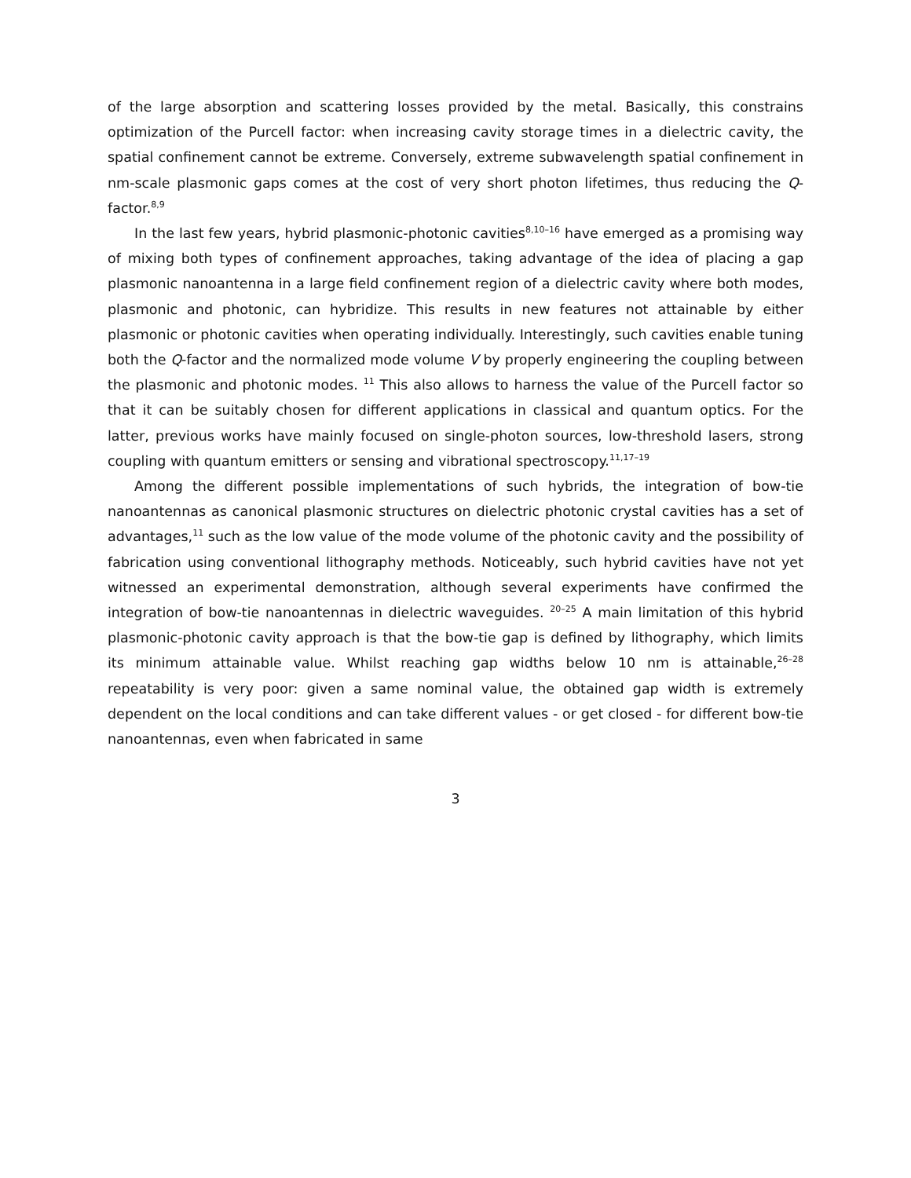of the large absorption and scattering losses provided by the metal. Basically, this constrains optimization of the Purcell factor: when increasing cavity storage times in a dielectric cavity, the spatial confinement cannot be extreme. Conversely, extreme subwavelength spatial confinement in nm-scale plasmonic gaps comes at the cost of very short photon lifetimes, thus reducing the Q-factor.<sup>8,9</sup>
In the last few years, hybrid plasmonic-photonic cavities<sup>8,10–16</sup> have emerged as a promising way of mixing both types of confinement approaches, taking advantage of the idea of placing a gap plasmonic nanoantenna in a large field confinement region of a dielectric cavity where both modes, plasmonic and photonic, can hybridize. This results in new features not attainable by either plasmonic or photonic cavities when operating individually. Interestingly, such cavities enable tuning both the Q-factor and the normalized mode volume V by properly engineering the coupling between the plasmonic and photonic modes. <sup>11</sup> This also allows to harness the value of the Purcell factor so that it can be suitably chosen for different applications in classical and quantum optics. For the latter, previous works have mainly focused on single-photon sources, low-threshold lasers, strong coupling with quantum emitters or sensing and vibrational spectroscopy.<sup>11,17–19</sup>
Among the different possible implementations of such hybrids, the integration of bow-tie nanoantennas as canonical plasmonic structures on dielectric photonic crystal cavities has a set of advantages,<sup>11</sup> such as the low value of the mode volume of the photonic cavity and the possibility of fabrication using conventional lithography methods. Noticeably, such hybrid cavities have not yet witnessed an experimental demonstration, although several experiments have confirmed the integration of bow-tie nanoantennas in dielectric waveguides. <sup>20–25</sup> A main limitation of this hybrid plasmonic-photonic cavity approach is that the bow-tie gap is defined by lithography, which limits its minimum attainable value. Whilst reaching gap widths below 10 nm is attainable,<sup>26–28</sup> repeatability is very poor: given a same nominal value, the obtained gap width is extremely dependent on the local conditions and can take different values - or get closed - for different bow-tie nanoantennas, even when fabricated in same
3